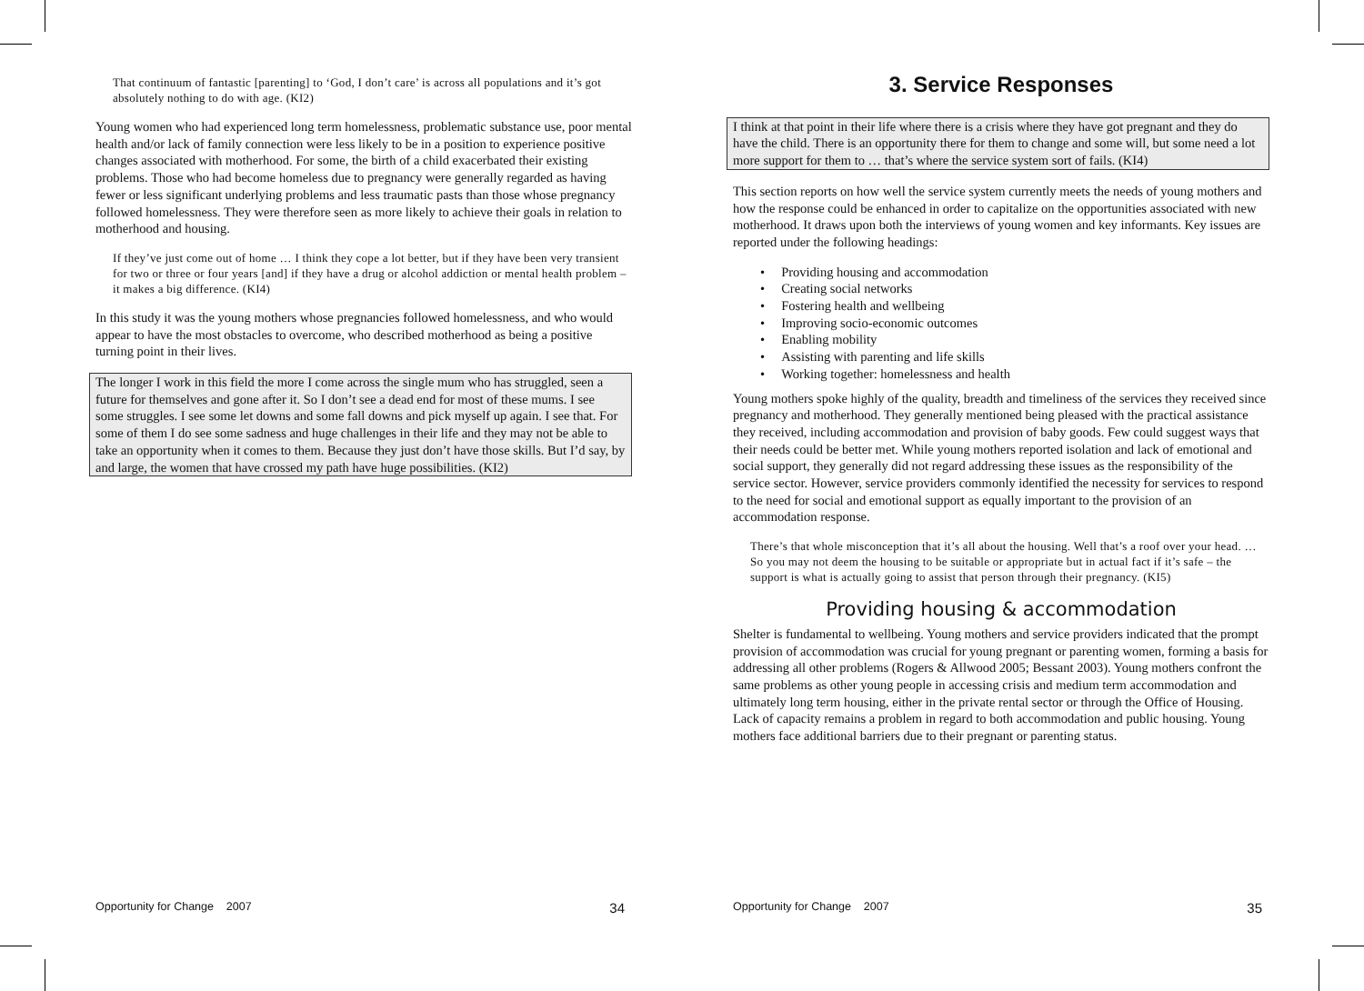That continuum of fantastic [parenting] to ‘God, I don’t care’ is across all populations and it’s got absolutely nothing to do with age. (KI2)
Young women who had experienced long term homelessness, problematic substance use, poor mental health and/or lack of family connection were less likely to be in a position to experience positive changes associated with motherhood. For some, the birth of a child exacerbated their existing problems. Those who had become homeless due to pregnancy were generally regarded as having fewer or less significant underlying problems and less traumatic pasts than those whose pregnancy followed homelessness. They were therefore seen as more likely to achieve their goals in relation to motherhood and housing.
If they’ve just come out of home … I think they cope a lot better, but if they have been very transient for two or three or four years [and] if they have a drug or alcohol addiction or mental health problem – it makes a big difference. (KI4)
In this study it was the young mothers whose pregnancies followed homelessness, and who would appear to have the most obstacles to overcome, who described motherhood as being a positive turning point in their lives.
The longer I work in this field the more I come across the single mum who has struggled, seen a future for themselves and gone after it. So I don’t see a dead end for most of these mums. I see some struggles. I see some let downs and some fall downs and pick myself up again. I see that. For some of them I do see some sadness and huge challenges in their life and they may not be able to take an opportunity when it comes to them. Because they just don’t have those skills. But I’d say, by and large, the women that have crossed my path have huge possibilities. (KI2)
3. Service Responses
I think at that point in their life where there is a crisis where they have got pregnant and they do have the child. There is an opportunity there for them to change and some will, but some need a lot more support for them to … that’s where the service system sort of fails. (KI4)
This section reports on how well the service system currently meets the needs of young mothers and how the response could be enhanced in order to capitalize on the opportunities associated with new motherhood. It draws upon both the interviews of young women and key informants. Key issues are reported under the following headings:
• Providing housing and accommodation
• Creating social networks
• Fostering health and wellbeing
• Improving socio-economic outcomes
• Enabling mobility
• Assisting with parenting and life skills
• Working together: homelessness and health
Young mothers spoke highly of the quality, breadth and timeliness of the services they received since pregnancy and motherhood. They generally mentioned being pleased with the practical assistance they received, including accommodation and provision of baby goods. Few could suggest ways that their needs could be better met. While young mothers reported isolation and lack of emotional and social support, they generally did not regard addressing these issues as the responsibility of the service sector. However, service providers commonly identified the necessity for services to respond to the need for social and emotional support as equally important to the provision of an accommodation response.
There’s that whole misconception that it’s all about the housing. Well that’s a roof over your head. … So you may not deem the housing to be suitable or appropriate but in actual fact if it’s safe – the support is what is actually going to assist that person through their pregnancy. (KI5)
Providing housing & accommodation
Shelter is fundamental to wellbeing. Young mothers and service providers indicated that the prompt provision of accommodation was crucial for young pregnant or parenting women, forming a basis for addressing all other problems (Rogers & Allwood 2005; Bessant 2003). Young mothers confront the same problems as other young people in accessing crisis and medium term accommodation and ultimately long term housing, either in the private rental sector or through the Office of Housing. Lack of capacity remains a problem in regard to both accommodation and public housing. Young mothers face additional barriers due to their pregnant or parenting status.
Opportunity for Change 2007 34 Opportunity for Change 2007 35